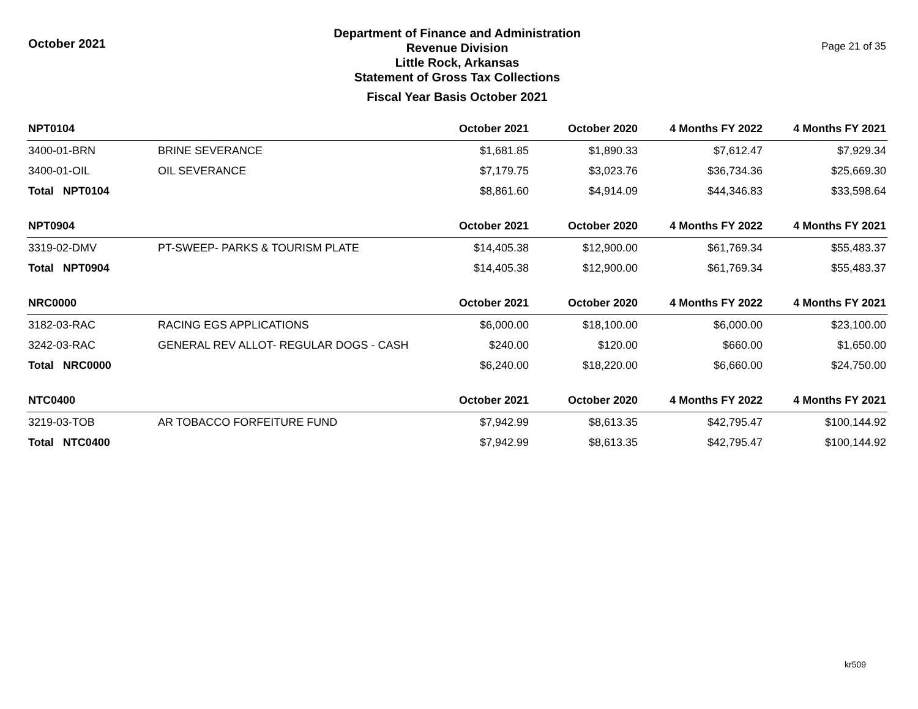October 2021
Department of Finance and Administration
Revenue Division
Little Rock, Arkansas
Statement of Gross Tax Collections
Fiscal Year Basis October 2021
Page 21 of 35
| NPT0104 | | October 2021 | October 2020 | 4 Months FY 2022 | 4 Months FY 2021 |
| --- | --- | --- | --- | --- | --- |
| 3400-01-BRN | BRINE SEVERANCE | $1,681.85 | $1,890.33 | $7,612.47 | $7,929.34 |
| 3400-01-OIL | OIL SEVERANCE | $7,179.75 | $3,023.76 | $36,734.36 | $25,669.30 |
| Total NPT0104 | | $8,861.60 | $4,914.09 | $44,346.83 | $33,598.64 |
| NPT0904 | | October 2021 | October 2020 | 4 Months FY 2022 | 4 Months FY 2021 |
| 3319-02-DMV | PT-SWEEP- PARKS & TOURISM PLATE | $14,405.38 | $12,900.00 | $61,769.34 | $55,483.37 |
| Total NPT0904 | | $14,405.38 | $12,900.00 | $61,769.34 | $55,483.37 |
| NRC0000 | | October 2021 | October 2020 | 4 Months FY 2022 | 4 Months FY 2021 |
| 3182-03-RAC | RACING EGS APPLICATIONS | $6,000.00 | $18,100.00 | $6,000.00 | $23,100.00 |
| 3242-03-RAC | GENERAL REV ALLOT- REGULAR DOGS - CASH | $240.00 | $120.00 | $660.00 | $1,650.00 |
| Total NRC0000 | | $6,240.00 | $18,220.00 | $6,660.00 | $24,750.00 |
| NTC0400 | | October 2021 | October 2020 | 4 Months FY 2022 | 4 Months FY 2021 |
| 3219-03-TOB | AR TOBACCO FORFEITURE FUND | $7,942.99 | $8,613.35 | $42,795.47 | $100,144.92 |
| Total NTC0400 | | $7,942.99 | $8,613.35 | $42,795.47 | $100,144.92 |
kr509